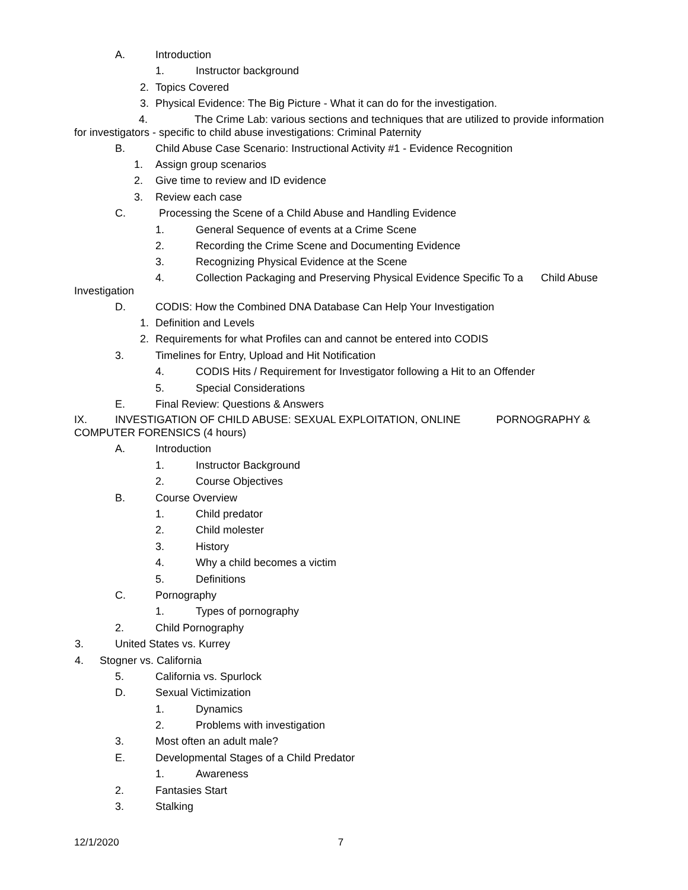A. Introduction
1. Instructor background
2. Topics Covered
3. Physical Evidence: The Big Picture - What it can do for the investigation.
4. The Crime Lab: various sections and techniques that are utilized to provide information for investigators - specific to child abuse investigations: Criminal Paternity
B. Child Abuse Case Scenario: Instructional Activity #1 - Evidence Recognition
1. Assign group scenarios
2. Give time to review and ID evidence
3. Review each case
C. Processing the Scene of a Child Abuse and Handling Evidence
1. General Sequence of events at a Crime Scene
2. Recording the Crime Scene and Documenting Evidence
3. Recognizing Physical Evidence at the Scene
4. Collection Packaging and Preserving Physical Evidence Specific To a Child Abuse Investigation
D. CODIS: How the Combined DNA Database Can Help Your Investigation
1. Definition and Levels
2. Requirements for what Profiles can and cannot be entered into CODIS
3. Timelines for Entry, Upload and Hit Notification
4. CODIS Hits / Requirement for Investigator following a Hit to an Offender
5. Special Considerations
E. Final Review: Questions & Answers
IX. INVESTIGATION OF CHILD ABUSE: SEXUAL EXPLOITATION, ONLINE PORNOGRAPHY & COMPUTER FORENSICS (4 hours)
A. Introduction
1. Instructor Background
2. Course Objectives
B. Course Overview
1. Child predator
2. Child molester
3. History
4. Why a child becomes a victim
5. Definitions
C. Pornography
1. Types of pornography
2. Child Pornography
3. United States vs. Kurrey
4. Stogner vs. California
5. California vs. Spurlock
D. Sexual Victimization
1. Dynamics
2. Problems with investigation
3. Most often an adult male?
E. Developmental Stages of a Child Predator
1. Awareness
2. Fantasies Start
3. Stalking
12/1/2020 7